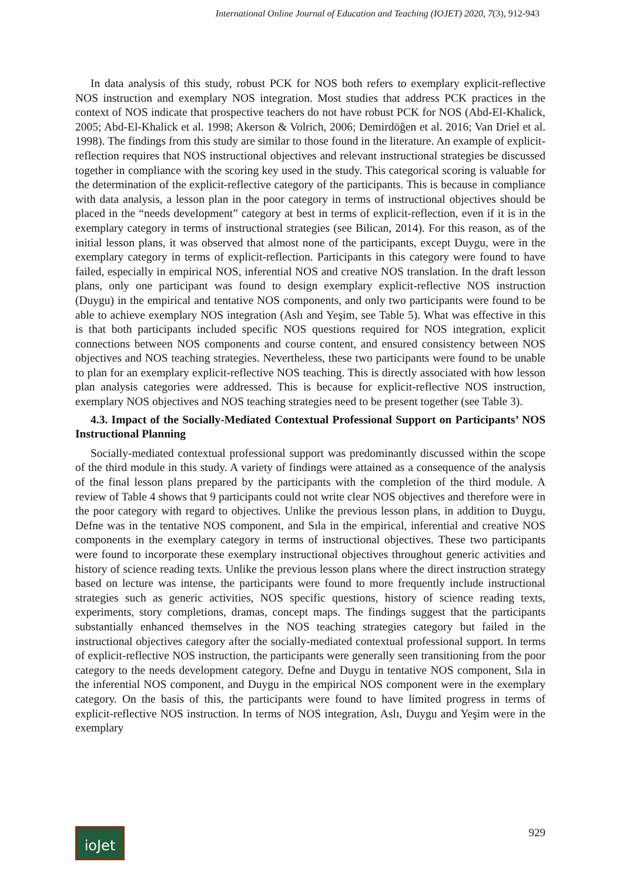International Online Journal of Education and Teaching (IOJET) 2020, 7(3), 912-943
In data analysis of this study, robust PCK for NOS both refers to exemplary explicit-reflective NOS instruction and exemplary NOS integration. Most studies that address PCK practices in the context of NOS indicate that prospective teachers do not have robust PCK for NOS (Abd-El-Khalick, 2005; Abd-El-Khalick et al. 1998; Akerson & Volrich, 2006; Demirdöğen et al. 2016; Van Driel et al. 1998). The findings from this study are similar to those found in the literature. An example of explicit-reflection requires that NOS instructional objectives and relevant instructional strategies be discussed together in compliance with the scoring key used in the study. This categorical scoring is valuable for the determination of the explicit-reflective category of the participants. This is because in compliance with data analysis, a lesson plan in the poor category in terms of instructional objectives should be placed in the “needs development” category at best in terms of explicit-reflection, even if it is in the exemplary category in terms of instructional strategies (see Bilican, 2014). For this reason, as of the initial lesson plans, it was observed that almost none of the participants, except Duygu, were in the exemplary category in terms of explicit-reflection. Participants in this category were found to have failed, especially in empirical NOS, inferential NOS and creative NOS translation. In the draft lesson plans, only one participant was found to design exemplary explicit-reflective NOS instruction (Duygu) in the empirical and tentative NOS components, and only two participants were found to be able to achieve exemplary NOS integration (Aslı and Yeşim, see Table 5). What was effective in this is that both participants included specific NOS questions required for NOS integration, explicit connections between NOS components and course content, and ensured consistency between NOS objectives and NOS teaching strategies. Nevertheless, these two participants were found to be unable to plan for an exemplary explicit-reflective NOS teaching. This is directly associated with how lesson plan analysis categories were addressed. This is because for explicit-reflective NOS instruction, exemplary NOS objectives and NOS teaching strategies need to be present together (see Table 3).
4.3. Impact of the Socially-Mediated Contextual Professional Support on Participants’ NOS Instructional Planning
Socially-mediated contextual professional support was predominantly discussed within the scope of the third module in this study. A variety of findings were attained as a consequence of the analysis of the final lesson plans prepared by the participants with the completion of the third module. A review of Table 4 shows that 9 participants could not write clear NOS objectives and therefore were in the poor category with regard to objectives. Unlike the previous lesson plans, in addition to Duygu, Defne was in the tentative NOS component, and Sıla in the empirical, inferential and creative NOS components in the exemplary category in terms of instructional objectives. These two participants were found to incorporate these exemplary instructional objectives throughout generic activities and history of science reading texts. Unlike the previous lesson plans where the direct instruction strategy based on lecture was intense, the participants were found to more frequently include instructional strategies such as generic activities, NOS specific questions, history of science reading texts, experiments, story completions, dramas, concept maps. The findings suggest that the participants substantially enhanced themselves in the NOS teaching strategies category but failed in the instructional objectives category after the socially-mediated contextual professional support. In terms of explicit-reflective NOS instruction, the participants were generally seen transitioning from the poor category to the needs development category. Defne and Duygu in tentative NOS component, Sıla in the inferential NOS component, and Duygu in the empirical NOS component were in the exemplary category. On the basis of this, the participants were found to have limited progress in terms of explicit-reflective NOS instruction. In terms of NOS integration, Aslı, Duygu and Yeşim were in the exemplary
ioJet
929